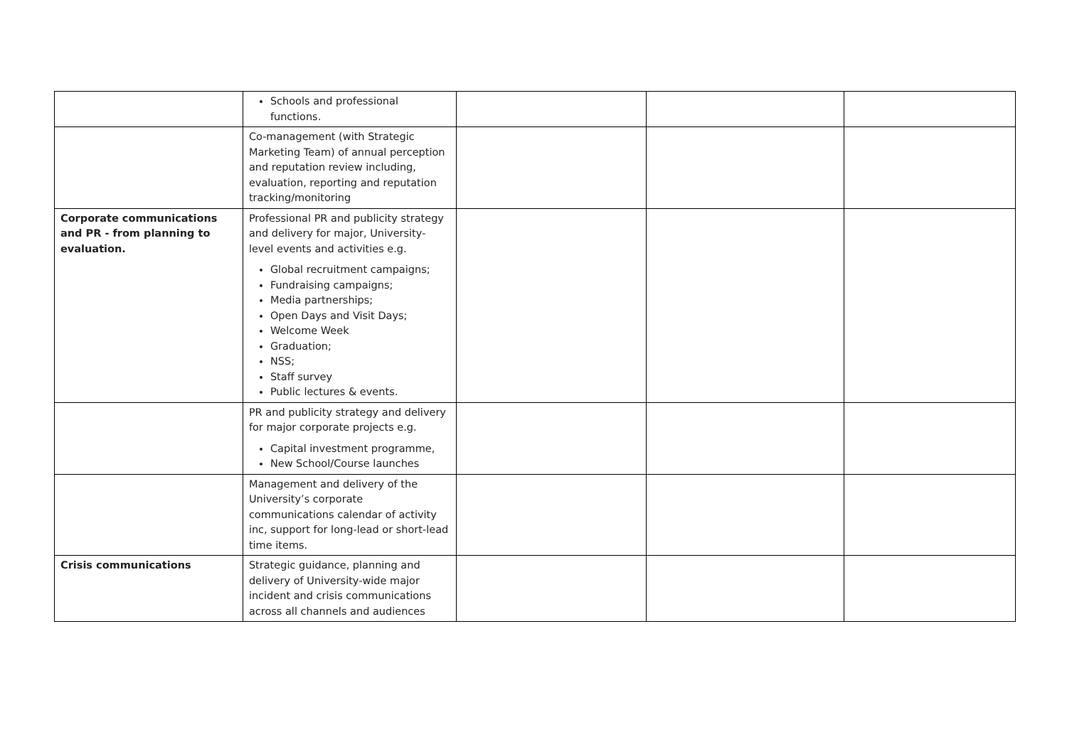| | Schools and professional functions. | | | |
| | Co-management (with Strategic Marketing Team) of annual perception and reputation review including, evaluation, reporting and reputation tracking/monitoring | | | |
| Corporate communications and PR - from planning to evaluation. | Professional PR and publicity strategy and delivery for major, University-level events and activities e.g. Global recruitment campaigns; Fundraising campaigns; Media partnerships; Open Days and Visit Days; Welcome Week Graduation; NSS; Staff survey Public lectures & events. | | | |
| | PR and publicity strategy and delivery for major corporate projects e.g. Capital investment programme, New School/Course launches | | | |
| | Management and delivery of the University’s corporate communications calendar of activity inc, support for long-lead or short-lead time items. | | | |
| Crisis communications | Strategic guidance, planning and delivery of University-wide major incident and crisis communications across all channels and audiences | | | |